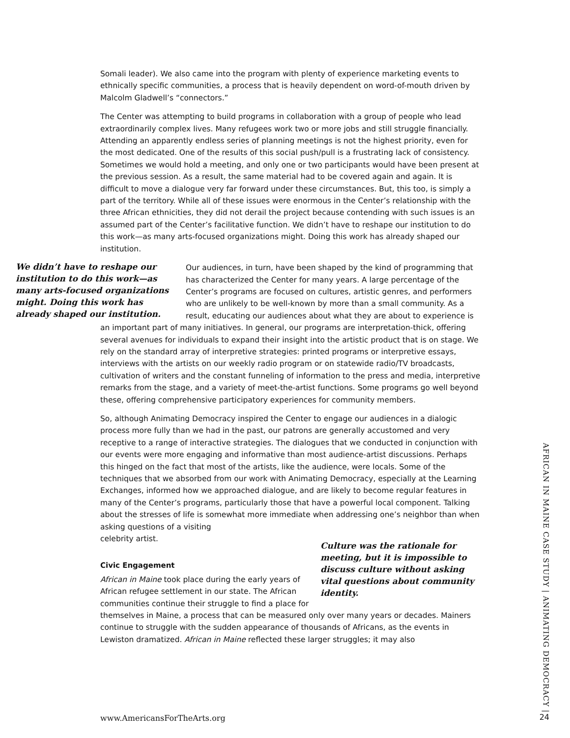Somali leader). We also came into the program with plenty of experience marketing events to ethnically specific communities, a process that is heavily dependent on word-of-mouth driven by Malcolm Gladwell’s “connectors.”
The Center was attempting to build programs in collaboration with a group of people who lead extraordinarily complex lives. Many refugees work two or more jobs and still struggle financially. Attending an apparently endless series of planning meetings is not the highest priority, even for the most dedicated. One of the results of this social push/pull is a frustrating lack of consistency. Sometimes we would hold a meeting, and only one or two participants would have been present at the previous session. As a result, the same material had to be covered again and again. It is difficult to move a dialogue very far forward under these circumstances. But, this too, is simply a part of the territory. While all of these issues were enormous in the Center’s relationship with the three African ethnicities, they did not derail the project because contending with such issues is an assumed part of the Center’s facilitative function. We didn’t have to reshape our institution to do this work—as many arts-focused organizations might. Doing this work has already shaped our institution.
We didn’t have to reshape our institution to do this work—as many arts-focused organizations might. Doing this work has already shaped our institution.
Our audiences, in turn, have been shaped by the kind of programming that has characterized the Center for many years. A large percentage of the Center’s programs are focused on cultures, artistic genres, and performers who are unlikely to be well-known by more than a small community. As a result, educating our audiences about what they are about to experience is an important part of many initiatives. In general, our programs are interpretation-thick, offering several avenues for individuals to expand their insight into the artistic product that is on stage. We rely on the standard array of interpretive strategies: printed programs or interpretive essays, interviews with the artists on our weekly radio program or on statewide radio/TV broadcasts, cultivation of writers and the constant funneling of information to the press and media, interpretive remarks from the stage, and a variety of meet-the-artist functions. Some programs go well beyond these, offering comprehensive participatory experiences for community members.
So, although Animating Democracy inspired the Center to engage our audiences in a dialogic process more fully than we had in the past, our patrons are generally accustomed and very receptive to a range of interactive strategies. The dialogues that we conducted in conjunction with our events were more engaging and informative than most audience-artist discussions. Perhaps this hinged on the fact that most of the artists, like the audience, were locals. Some of the techniques that we absorbed from our work with Animating Democracy, especially at the Learning Exchanges, informed how we approached dialogue, and are likely to become regular features in many of the Center’s programs, particularly those that have a powerful local component. Talking about the stresses of life is somewhat more immediate when addressing one’s neighbor than when asking questions of a visiting
Culture was the rationale for meeting, but it is impossible to discuss culture without asking vital questions about community identity.
celebrity artist.
Civic Engagement
African in Maine took place during the early years of African refugee settlement in our state. The African communities continue their struggle to find a place for themselves in Maine, a process that can be measured only over many years or decades. Mainers continue to struggle with the sudden appearance of thousands of Africans, as the events in Lewiston dramatized. African in Maine reflected these larger struggles; it may also
AFRICAN IN MAINE CASE STUDY | ANIMATING DEMOCRACY |
www.AmericansForTheArts.org 24